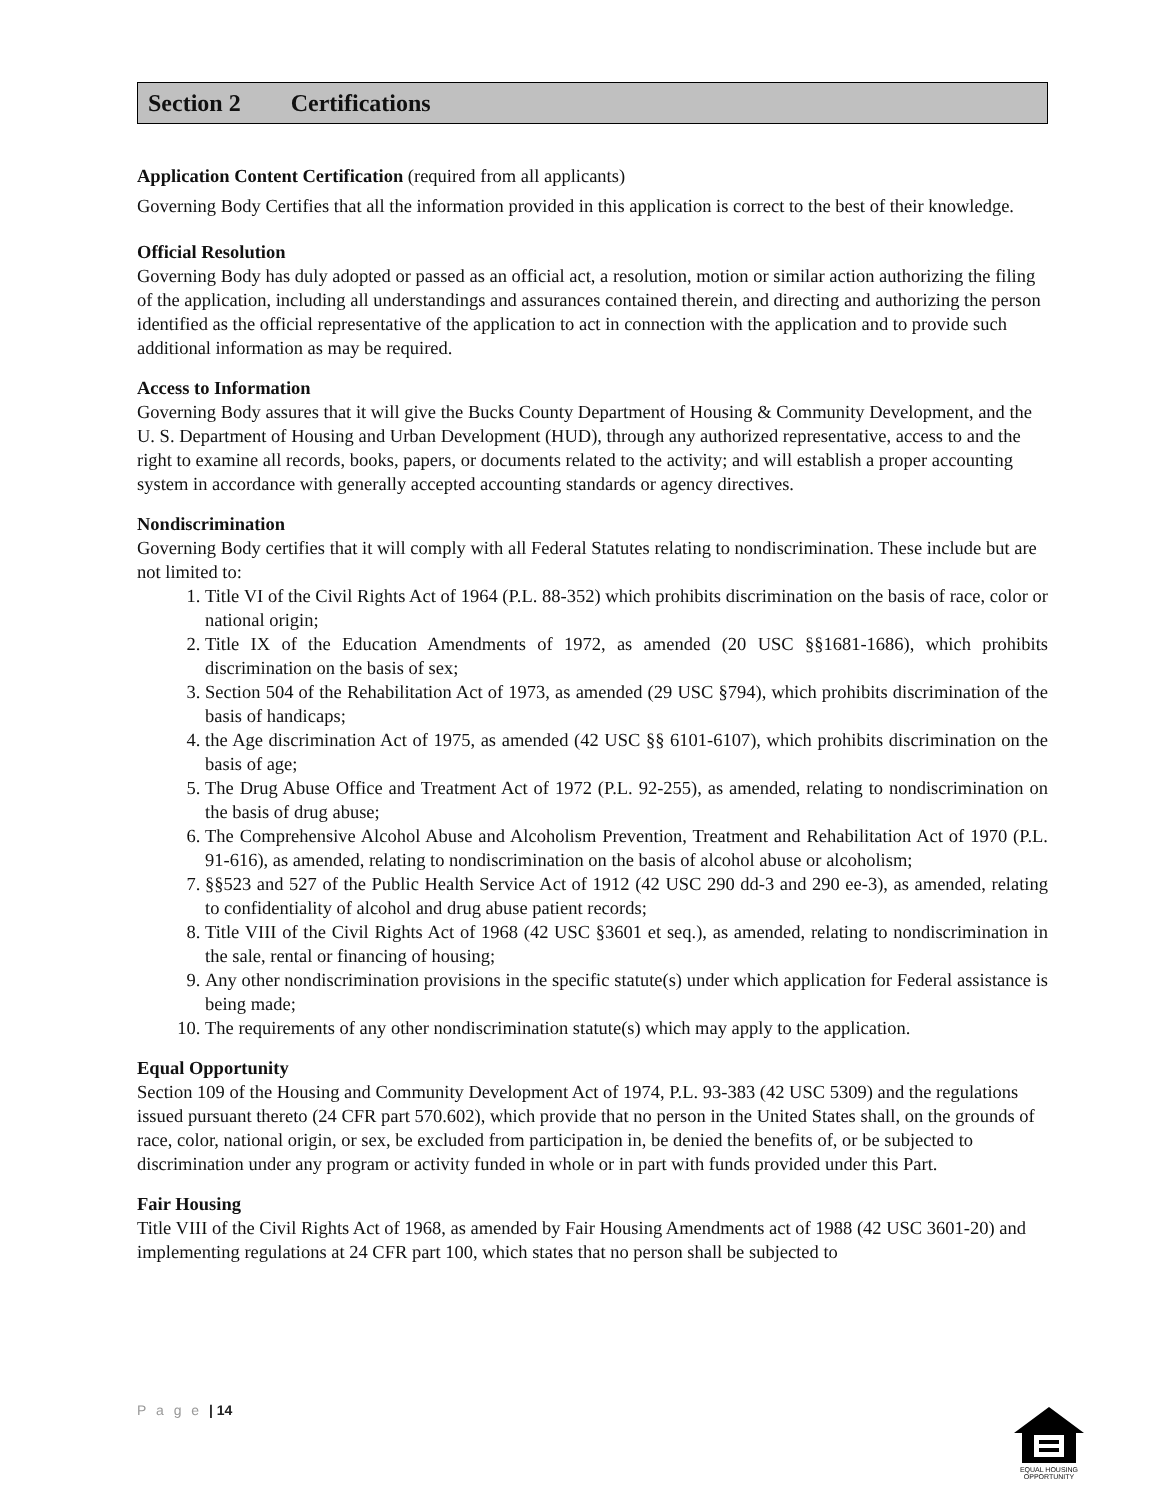Section 2 Certifications
Application Content Certification (required from all applicants)
Governing Body Certifies that all the information provided in this application is correct to the best of their knowledge.
Official Resolution
Governing Body has duly adopted or passed as an official act, a resolution, motion or similar action authorizing the filing of the application, including all understandings and assurances contained therein, and directing and authorizing the person identified as the official representative of the application to act in connection with the application and to provide such additional information as may be required.
Access to Information
Governing Body assures that it will give the Bucks County Department of Housing & Community Development, and the U. S. Department of Housing and Urban Development (HUD), through any authorized representative, access to and the right to examine all records, books, papers, or documents related to the activity; and will establish a proper accounting system in accordance with generally accepted accounting standards or agency directives.
Nondiscrimination
Governing Body certifies that it will comply with all Federal Statutes relating to nondiscrimination. These include but are not limited to:
1. Title VI of the Civil Rights Act of 1964 (P.L. 88-352) which prohibits discrimination on the basis of race, color or national origin;
2. Title IX of the Education Amendments of 1972, as amended (20 USC §§1681-1686), which prohibits discrimination on the basis of sex;
3. Section 504 of the Rehabilitation Act of 1973, as amended (29 USC §794), which prohibits discrimination of the basis of handicaps;
4. the Age discrimination Act of 1975, as amended (42 USC §§ 6101-6107), which prohibits discrimination on the basis of age;
5. The Drug Abuse Office and Treatment Act of 1972 (P.L. 92-255), as amended, relating to nondiscrimination on the basis of drug abuse;
6. The Comprehensive Alcohol Abuse and Alcoholism Prevention, Treatment and Rehabilitation Act of 1970 (P.L. 91-616), as amended, relating to nondiscrimination on the basis of alcohol abuse or alcoholism;
7. §§523 and 527 of the Public Health Service Act of 1912 (42 USC 290 dd-3 and 290 ee-3), as amended, relating to confidentiality of alcohol and drug abuse patient records;
8. Title VIII of the Civil Rights Act of 1968 (42 USC §3601 et seq.), as amended, relating to nondiscrimination in the sale, rental or financing of housing;
9. Any other nondiscrimination provisions in the specific statute(s) under which application for Federal assistance is being made;
10. The requirements of any other nondiscrimination statute(s) which may apply to the application.
Equal Opportunity
Section 109 of the Housing and Community Development Act of 1974, P.L. 93-383 (42 USC 5309) and the regulations issued pursuant thereto (24 CFR part 570.602), which provide that no person in the United States shall, on the grounds of race, color, national origin, or sex, be excluded from participation in, be denied the benefits of, or be subjected to discrimination under any program or activity funded in whole or in part with funds provided under this Part.
Fair Housing
Title VIII of the Civil Rights Act of 1968, as amended by Fair Housing Amendments act of 1988 (42 USC 3601-20) and implementing regulations at 24 CFR part 100, which states that no person shall be subjected to
P a g e | 14
EQUAL HOUSING
OPPORTUNITY